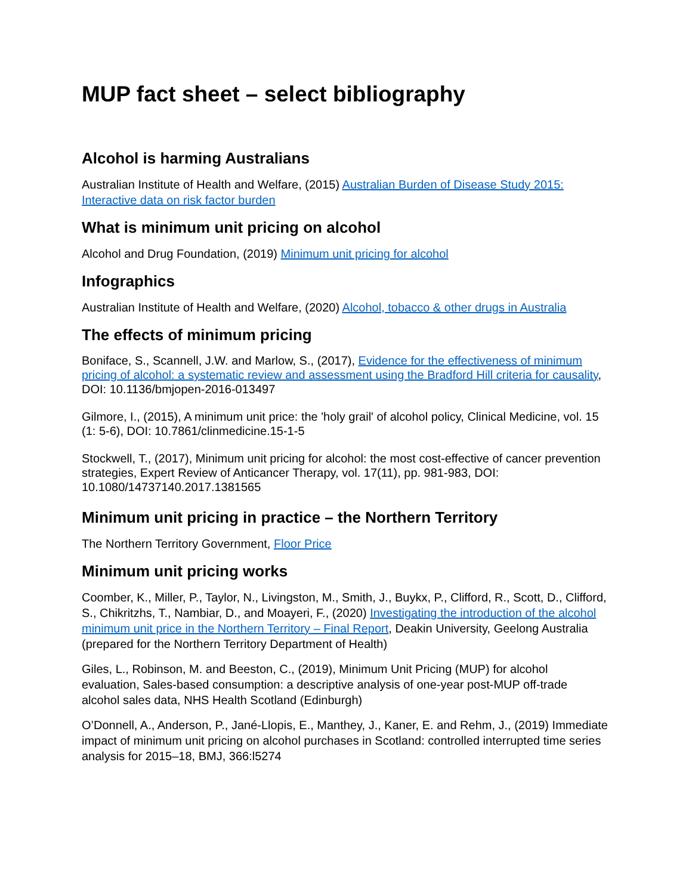MUP fact sheet – select bibliography
Alcohol is harming Australians
Australian Institute of Health and Welfare, (2015) Australian Burden of Disease Study 2015: Interactive data on risk factor burden
What is minimum unit pricing on alcohol
Alcohol and Drug Foundation, (2019) Minimum unit pricing for alcohol
Infographics
Australian Institute of Health and Welfare, (2020) Alcohol, tobacco & other drugs in Australia
The effects of minimum pricing
Boniface, S., Scannell, J.W. and Marlow, S., (2017), Evidence for the effectiveness of minimum pricing of alcohol: a systematic review and assessment using the Bradford Hill criteria for causality, DOI: 10.1136/bmjopen-2016-013497
Gilmore, I., (2015), A minimum unit price: the 'holy grail' of alcohol policy, Clinical Medicine, vol. 15 (1: 5-6), DOI: 10.7861/clinmedicine.15-1-5
Stockwell, T., (2017), Minimum unit pricing for alcohol: the most cost-effective of cancer prevention strategies, Expert Review of Anticancer Therapy, vol. 17(11), pp. 981-983, DOI: 10.1080/14737140.2017.1381565
Minimum unit pricing in practice – the Northern Territory
The Northern Territory Government, Floor Price
Minimum unit pricing works
Coomber, K., Miller, P., Taylor, N., Livingston, M., Smith, J., Buykx, P., Clifford, R., Scott, D., Clifford, S., Chikritzhs, T., Nambiar, D., and Moayeri, F., (2020) Investigating the introduction of the alcohol minimum unit price in the Northern Territory – Final Report, Deakin University, Geelong Australia (prepared for the Northern Territory Department of Health)
Giles, L., Robinson, M. and Beeston, C., (2019), Minimum Unit Pricing (MUP) for alcohol evaluation, Sales-based consumption: a descriptive analysis of one-year post-MUP off-trade alcohol sales data, NHS Health Scotland (Edinburgh)
O’Donnell, A., Anderson, P., Jané-Llopis, E., Manthey, J., Kaner, E. and Rehm, J., (2019) Immediate impact of minimum unit pricing on alcohol purchases in Scotland: controlled interrupted time series analysis for 2015–18, BMJ, 366:l5274